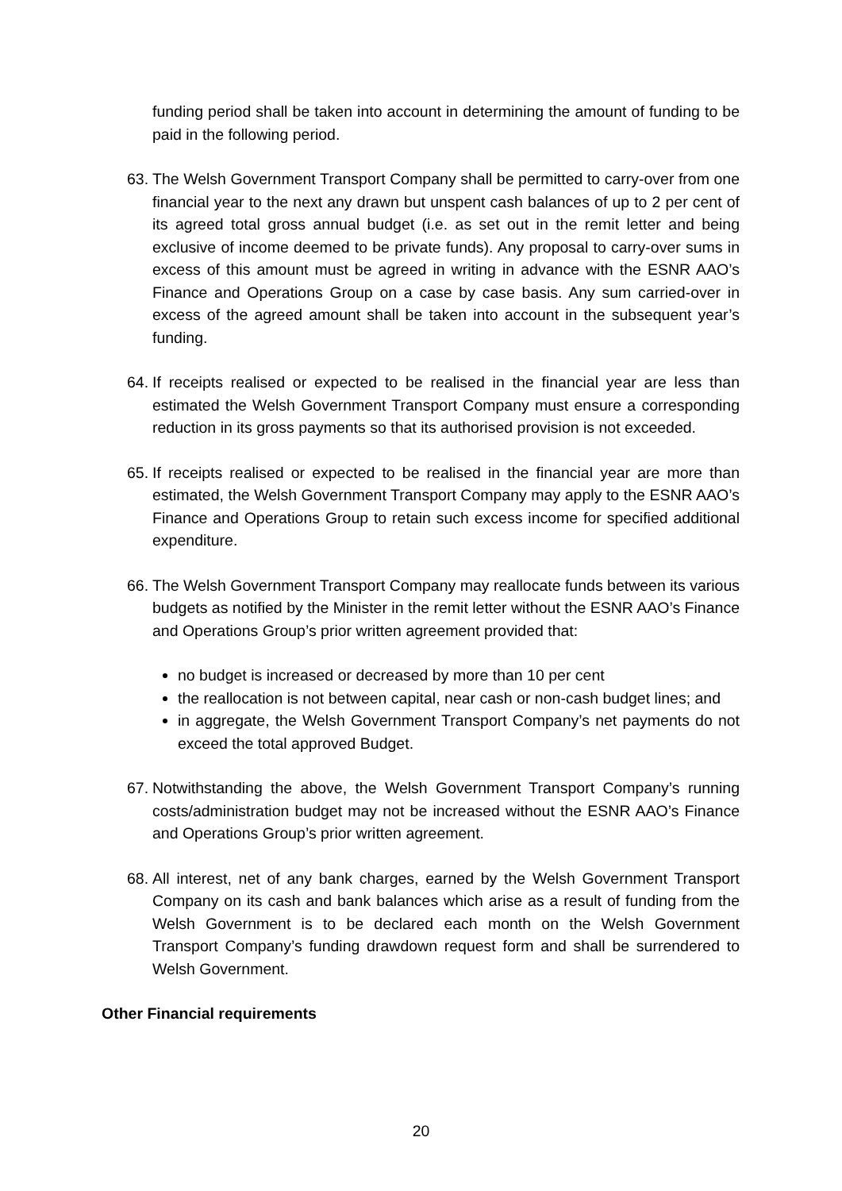funding period shall be taken into account in determining the amount of funding to be paid in the following period.
63.
The Welsh Government Transport Company shall be permitted to carry-over from one financial year to the next any drawn but unspent cash balances of up to 2 per cent of its agreed total gross annual budget (i.e. as set out in the remit letter and being exclusive of income deemed to be private funds). Any proposal to carry-over sums in excess of this amount must be agreed in writing in advance with the ESNR AAO’s Finance and Operations Group on a case by case basis. Any sum carried-over in excess of the agreed amount shall be taken into account in the subsequent year’s funding.
64.
If receipts realised or expected to be realised in the financial year are less than estimated the Welsh Government Transport Company must ensure a corresponding reduction in its gross payments so that its authorised provision is not exceeded.
65.
If receipts realised or expected to be realised in the financial year are more than estimated, the Welsh Government Transport Company may apply to the ESNR AAO’s Finance and Operations Group to retain such excess income for specified additional expenditure.
66.
The Welsh Government Transport Company may reallocate funds between its various budgets as notified by the Minister in the remit letter without the ESNR AAO’s Finance and Operations Group’s prior written agreement provided that:
no budget is increased or decreased by more than 10 per cent
the reallocation is not between capital, near cash or non-cash budget lines; and
in aggregate, the Welsh Government Transport Company’s net payments do not exceed the total approved Budget.
67.
Notwithstanding the above, the Welsh Government Transport Company’s running costs/administration budget may not be increased without the ESNR AAO’s Finance and Operations Group’s prior written agreement.
68.
All interest, net of any bank charges, earned by the Welsh Government Transport Company on its cash and bank balances which arise as a result of funding from the Welsh Government is to be declared each month on the Welsh Government Transport Company’s funding drawdown request form and shall be surrendered to Welsh Government.
Other Financial requirements
20